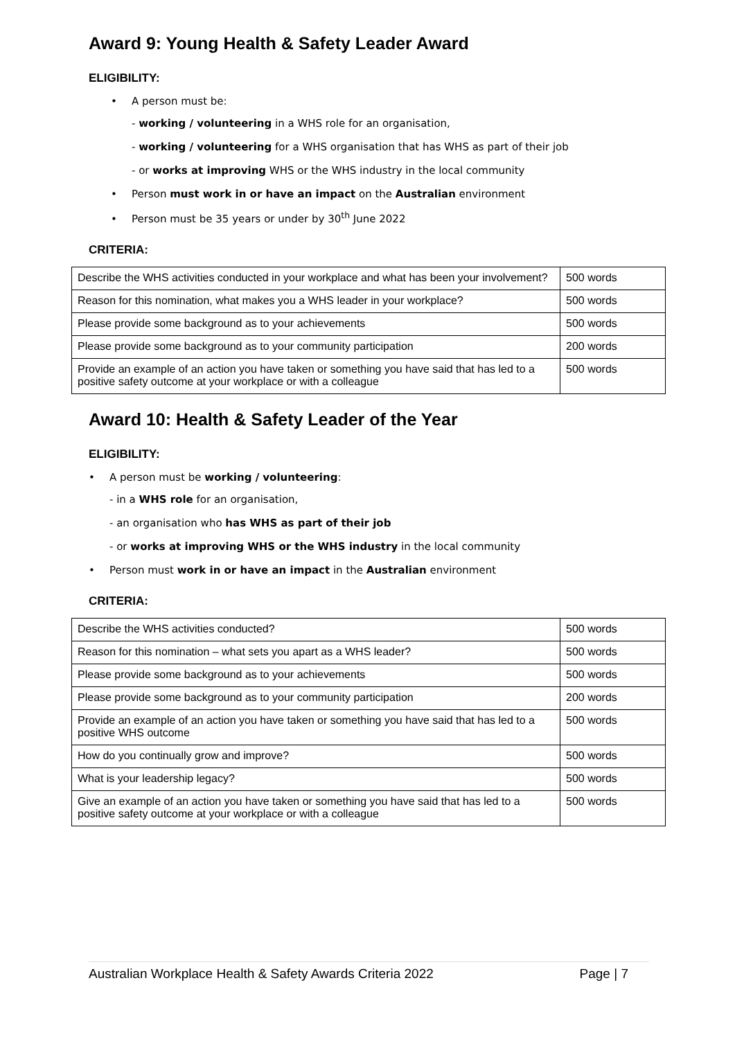Award 9: Young Health & Safety Leader Award
ELIGIBILITY:
• A person must be:
- working / volunteering in a WHS role for an organisation,
- working / volunteering for a WHS organisation that has WHS as part of their job
- or works at improving WHS or the WHS industry in the local community
• Person must work in or have an impact on the Australian environment
• Person must be 35 years or under by 30<sup>th</sup> June 2022
CRITERIA:
| Describe the WHS activities conducted in your workplace and what has been your involvement? | 500 words |
| Reason for this nomination, what makes you a WHS leader in your workplace? | 500 words |
| Please provide some background as to your achievements | 500 words |
| Please provide some background as to your community participation | 200 words |
| Provide an example of an action you have taken or something you have said that has led to a positive safety outcome at your workplace or with a colleague | 500 words |
Award 10: Health & Safety Leader of the Year
ELIGIBILITY:
• A person must be working / volunteering:
- in a WHS role for an organisation,
- an organisation who has WHS as part of their job
- or works at improving WHS or the WHS industry in the local community
• Person must work in or have an impact in the Australian environment
CRITERIA:
| Describe the WHS activities conducted? | 500 words |
| Reason for this nomination – what sets you apart as a WHS leader? | 500 words |
| Please provide some background as to your achievements | 500 words |
| Please provide some background as to your community participation | 200 words |
| Provide an example of an action you have taken or something you have said that has led to a positive WHS outcome | 500 words |
| How do you continually grow and improve? | 500 words |
| What is your leadership legacy? | 500 words |
| Give an example of an action you have taken or something you have said that has led to a positive safety outcome at your workplace or with a colleague | 500 words |
Australian Workplace Health & Safety Awards Criteria 2022 Page | 7